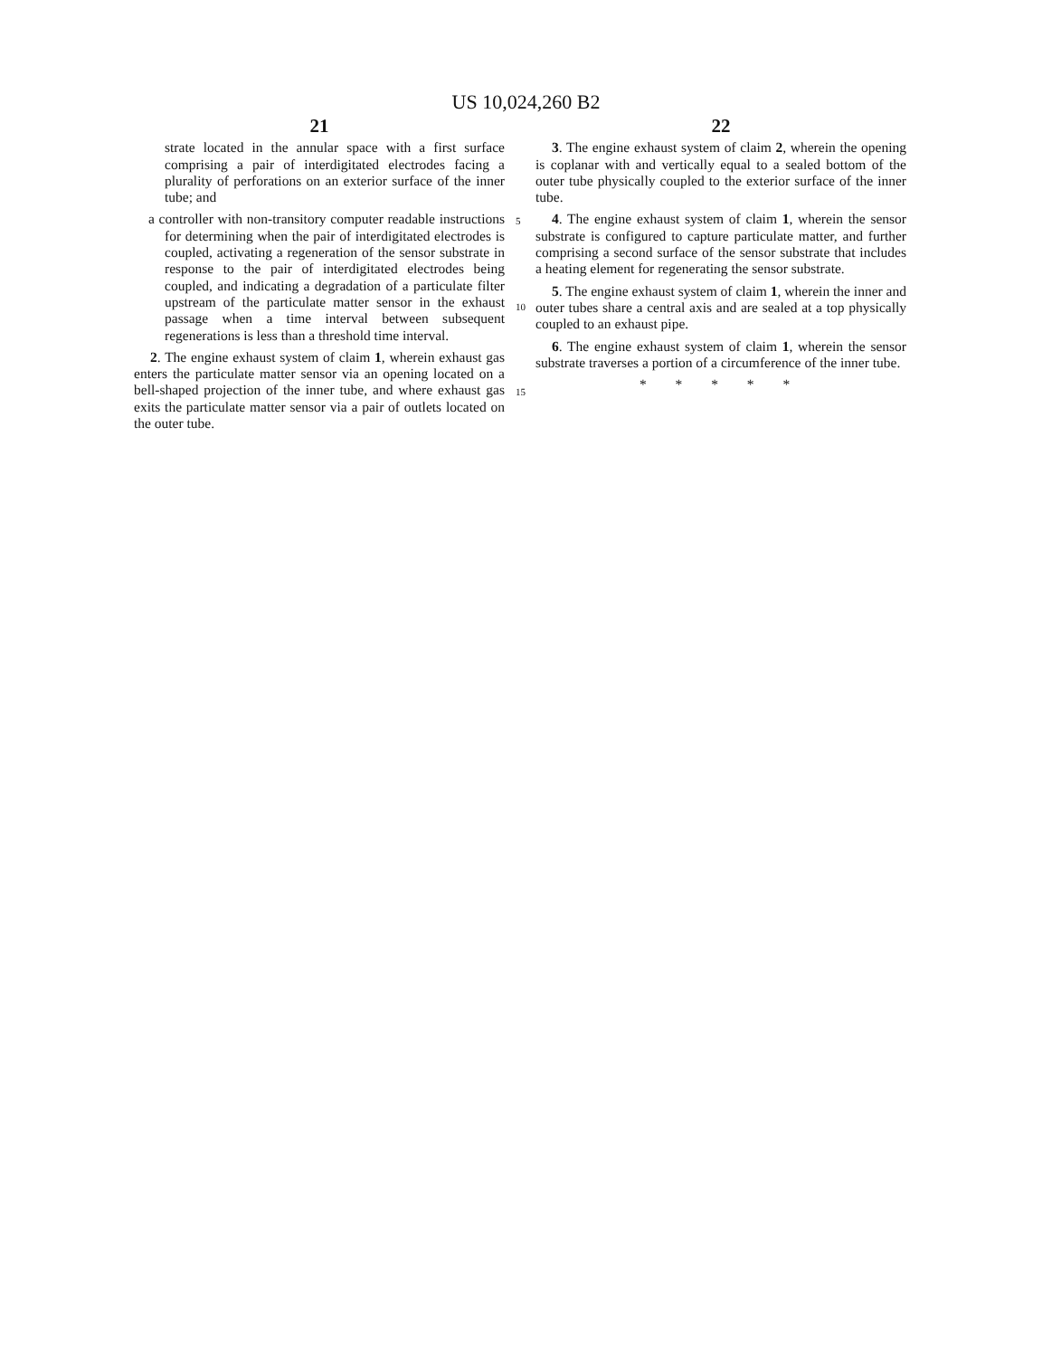US 10,024,260 B2
21
strate located in the annular space with a first surface comprising a pair of interdigitated electrodes facing a plurality of perforations on an exterior surface of the inner tube; and
a controller with non-transitory computer readable instructions for determining when the pair of interdigitated electrodes is coupled, activating a regeneration of the sensor substrate in response to the pair of interdigitated electrodes being coupled, and indicating a degradation of a particulate filter upstream of the particulate matter sensor in the exhaust passage when a time interval between subsequent regenerations is less than a threshold time interval.
2. The engine exhaust system of claim 1, wherein exhaust gas enters the particulate matter sensor via an opening located on a bell-shaped projection of the inner tube, and where exhaust gas exits the particulate matter sensor via a pair of outlets located on the outer tube.
5
10
15
22
3. The engine exhaust system of claim 2, wherein the opening is coplanar with and vertically equal to a sealed bottom of the outer tube physically coupled to the exterior surface of the inner tube.
4. The engine exhaust system of claim 1, wherein the sensor substrate is configured to capture particulate matter, and further comprising a second surface of the sensor substrate that includes a heating element for regenerating the sensor substrate.
5. The engine exhaust system of claim 1, wherein the inner and outer tubes share a central axis and are sealed at a top physically coupled to an exhaust pipe.
6. The engine exhaust system of claim 1, wherein the sensor substrate traverses a portion of a circumference of the inner tube.
* * * * *